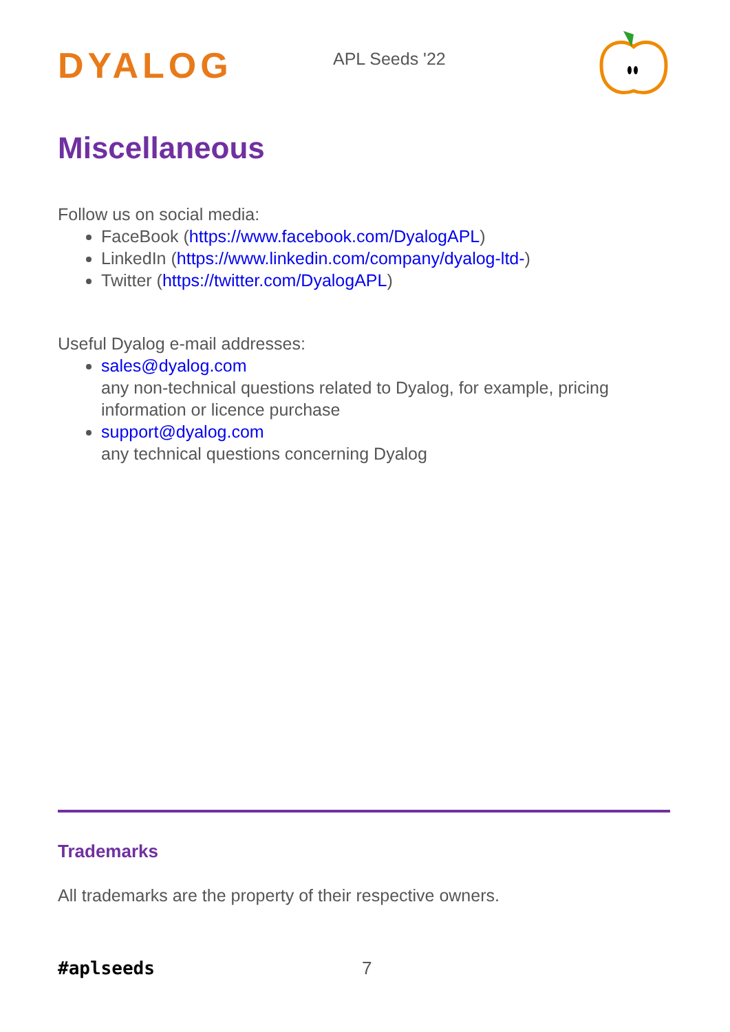DYALOG
APL Seeds '22
Miscellaneous
Follow us on social media:
FaceBook (https://www.facebook.com/DyalogAPL)
LinkedIn (https://www.linkedin.com/company/dyalog-ltd-)
Twitter (https://twitter.com/DyalogAPL)
Useful Dyalog e-mail addresses:
sales@dyalog.com
any non-technical questions related to Dyalog, for example, pricing information or licence purchase
support@dyalog.com
any technical questions concerning Dyalog
Trademarks
All trademarks are the property of their respective owners.
#aplseeds 7